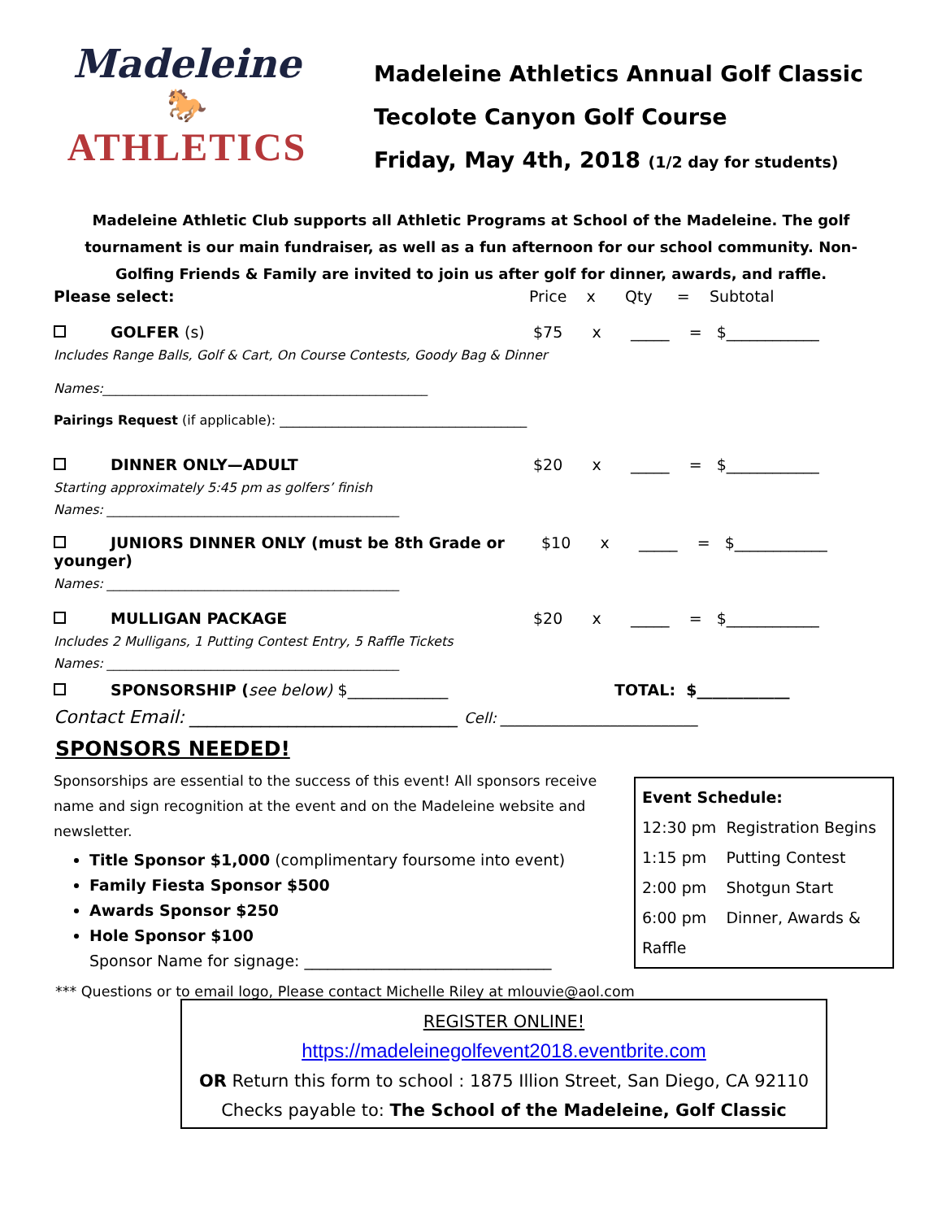Madeleine
🐎
ATHLETICS
Madeleine Athletics Annual Golf Classic
Tecolote Canyon Golf Course
Friday, May 4th, 2018 (1/2 day for students)
Madeleine Athletic Club supports all Athletic Programs at School of the Madeleine. The golf tournament is our main fundraiser, as well as a fun afternoon for our school community. Non-Golfing Friends & Family are invited to join us after golf for dinner, awards, and raffle.
Please select: Price x Qty = Subtotal
GOLFER (s) $75 x _____ = $____________
Includes Range Balls, Golf & Cart, On Course Contests, Goody Bag & Dinner
Names:__________________________________________________
Pairings Request (if applicable): ______________________________________
DINNER ONLY—ADULT $20 x _____ = $____________
Starting approximately 5:45 pm as golfers’ finish
Names: _____________________________________________
JUNIORS DINNER ONLY (must be 8th Grade or younger) $10 x _____ = $____________
Names: _____________________________________________
MULLIGAN PACKAGE $20 x _____ = $____________
Includes 2 Mulligans, 1 Putting Contest Entry, 5 Raffle Tickets
Names: _____________________________________________
SPONSORSHIP (see below) $_____________ TOTAL: $____________
Contact Email: ______________________________ Cell: ___________________________
SPONSORS NEEDED!
Sponsorships are essential to the success of this event! All sponsors receive name and sign recognition at the event and on the Madeleine website and newsletter.
Title Sponsor $1,000 (complimentary foursome into event)
Family Fiesta Sponsor $500
Awards Sponsor $250
Hole Sponsor $100
Sponsor Name for signage: ________________________________
*** Questions or to email logo, Please contact Michelle Riley at mlouvie@aol.com
Event Schedule:
12:30 pm Registration Begins
1:15 pm Putting Contest
2:00 pm Shotgun Start
6:00 pm Dinner, Awards & Raffle
REGISTER ONLINE!
https://madeleinegolfevent2018.eventbrite.com
OR Return this form to school : 1875 Illion Street, San Diego, CA 92110
Checks payable to: The School of the Madeleine, Golf Classic